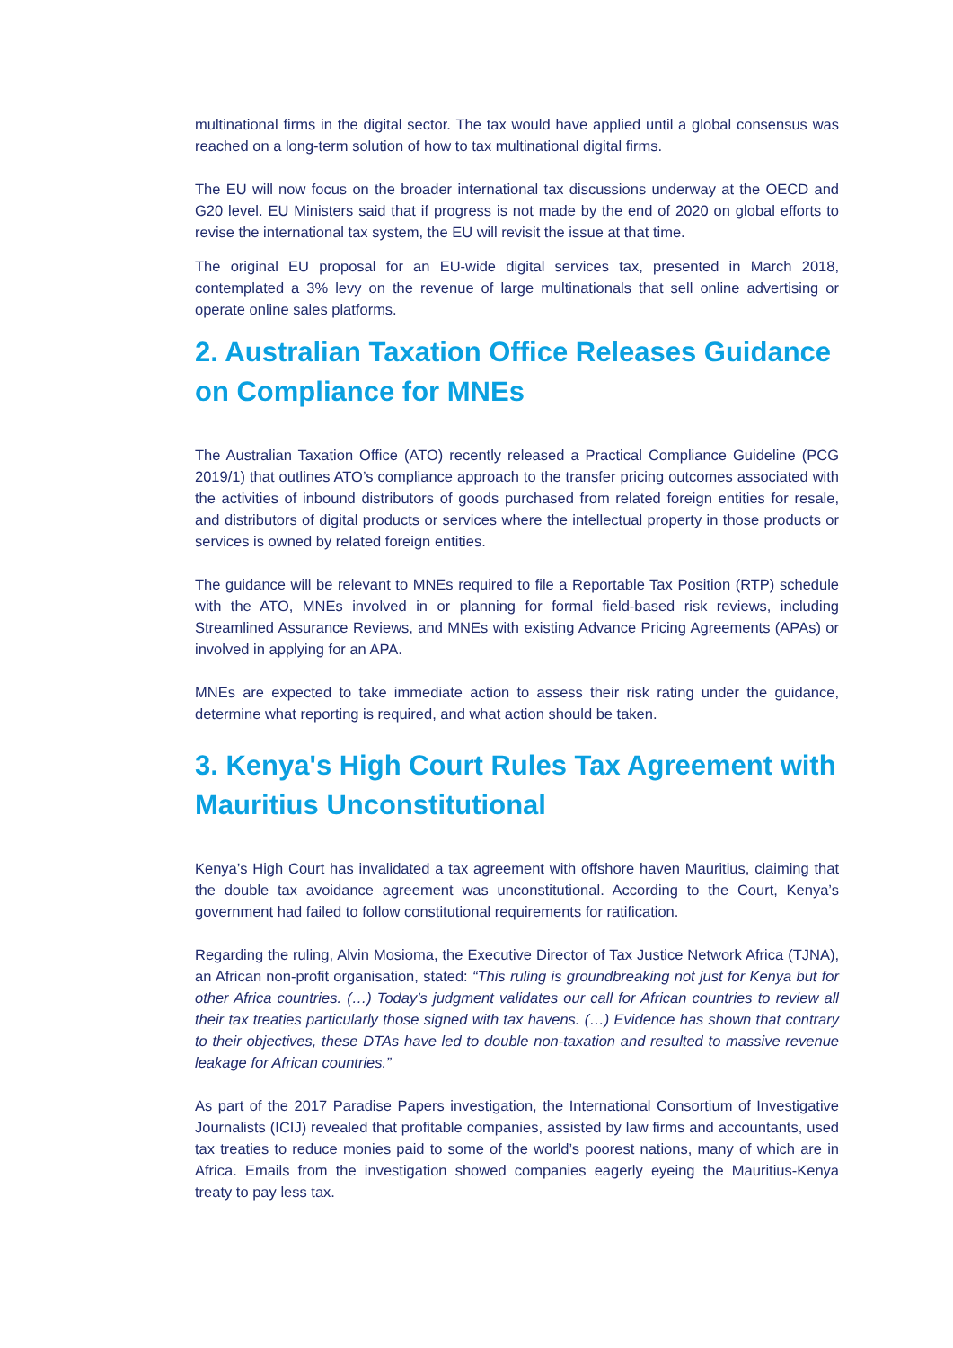multinational firms in the digital sector. The tax would have applied until a global consensus was reached on a long-term solution of how to tax multinational digital firms.
The EU will now focus on the broader international tax discussions underway at the OECD and G20 level. EU Ministers said that if progress is not made by the end of 2020 on global efforts to revise the international tax system, the EU will revisit the issue at that time.
The original EU proposal for an EU-wide digital services tax, presented in March 2018, contemplated a 3% levy on the revenue of large multinationals that sell online advertising or operate online sales platforms.
2. Australian Taxation Office Releases Guidance on Compliance for MNEs
The Australian Taxation Office (ATO) recently released a Practical Compliance Guideline (PCG 2019/1) that outlines ATO’s compliance approach to the transfer pricing outcomes associated with the activities of inbound distributors of goods purchased from related foreign entities for resale, and distributors of digital products or services where the intellectual property in those products or services is owned by related foreign entities.
The guidance will be relevant to MNEs required to file a Reportable Tax Position (RTP) schedule with the ATO, MNEs involved in or planning for formal field-based risk reviews, including Streamlined Assurance Reviews, and MNEs with existing Advance Pricing Agreements (APAs) or involved in applying for an APA.
MNEs are expected to take immediate action to assess their risk rating under the guidance, determine what reporting is required, and what action should be taken.
3. Kenya's High Court Rules Tax Agreement with Mauritius Unconstitutional
Kenya’s High Court has invalidated a tax agreement with offshore haven Mauritius, claiming that the double tax avoidance agreement was unconstitutional. According to the Court, Kenya’s government had failed to follow constitutional requirements for ratification.
Regarding the ruling, Alvin Mosioma, the Executive Director of Tax Justice Network Africa (TJNA), an African non-profit organisation, stated: “This ruling is groundbreaking not just for Kenya but for other Africa countries. (…) Today’s judgment validates our call for African countries to review all their tax treaties particularly those signed with tax havens. (…) Evidence has shown that contrary to their objectives, these DTAs have led to double non-taxation and resulted to massive revenue leakage for African countries.”
As part of the 2017 Paradise Papers investigation, the International Consortium of Investigative Journalists (ICIJ) revealed that profitable companies, assisted by law firms and accountants, used tax treaties to reduce monies paid to some of the world’s poorest nations, many of which are in Africa. Emails from the investigation showed companies eagerly eyeing the Mauritius-Kenya treaty to pay less tax.